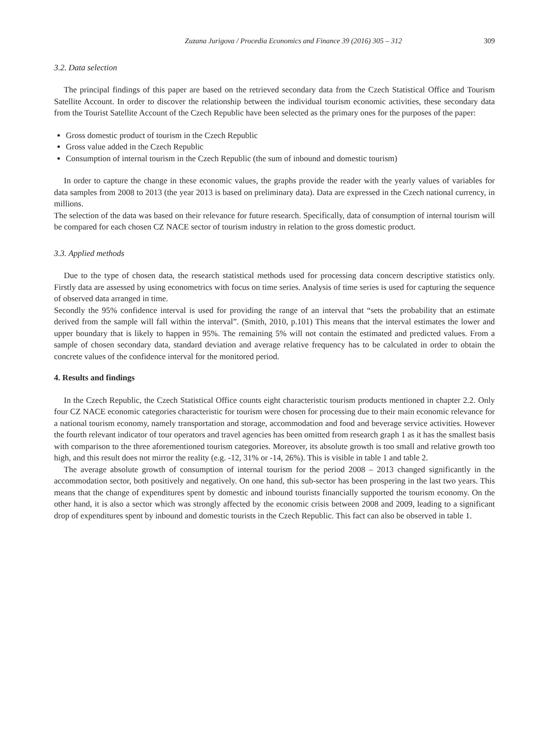Zuzana Jurigova / Procedia Economics and Finance 39 (2016) 305 – 312 309
3.2. Data selection
The principal findings of this paper are based on the retrieved secondary data from the Czech Statistical Office and Tourism Satellite Account. In order to discover the relationship between the individual tourism economic activities, these secondary data from the Tourist Satellite Account of the Czech Republic have been selected as the primary ones for the purposes of the paper:
Gross domestic product of tourism in the Czech Republic
Gross value added in the Czech Republic
Consumption of internal tourism in the Czech Republic (the sum of inbound and domestic tourism)
In order to capture the change in these economic values, the graphs provide the reader with the yearly values of variables for data samples from 2008 to 2013 (the year 2013 is based on preliminary data). Data are expressed in the Czech national currency, in millions.
The selection of the data was based on their relevance for future research. Specifically, data of consumption of internal tourism will be compared for each chosen CZ NACE sector of tourism industry in relation to the gross domestic product.
3.3. Applied methods
Due to the type of chosen data, the research statistical methods used for processing data concern descriptive statistics only. Firstly data are assessed by using econometrics with focus on time series. Analysis of time series is used for capturing the sequence of observed data arranged in time.
Secondly the 95% confidence interval is used for providing the range of an interval that “sets the probability that an estimate derived from the sample will fall within the interval”. (Smith, 2010, p.101) This means that the interval estimates the lower and upper boundary that is likely to happen in 95%. The remaining 5% will not contain the estimated and predicted values. From a sample of chosen secondary data, standard deviation and average relative frequency has to be calculated in order to obtain the concrete values of the confidence interval for the monitored period.
4. Results and findings
In the Czech Republic, the Czech Statistical Office counts eight characteristic tourism products mentioned in chapter 2.2. Only four CZ NACE economic categories characteristic for tourism were chosen for processing due to their main economic relevance for a national tourism economy, namely transportation and storage, accommodation and food and beverage service activities. However the fourth relevant indicator of tour operators and travel agencies has been omitted from research graph 1 as it has the smallest basis with comparison to the three aforementioned tourism categories. Moreover, its absolute growth is too small and relative growth too high, and this result does not mirror the reality (e.g. -12, 31% or -14, 26%). This is visible in table 1 and table 2.
The average absolute growth of consumption of internal tourism for the period 2008 – 2013 changed significantly in the accommodation sector, both positively and negatively. On one hand, this sub-sector has been prospering in the last two years. This means that the change of expenditures spent by domestic and inbound tourists financially supported the tourism economy. On the other hand, it is also a sector which was strongly affected by the economic crisis between 2008 and 2009, leading to a significant drop of expenditures spent by inbound and domestic tourists in the Czech Republic. This fact can also be observed in table 1.